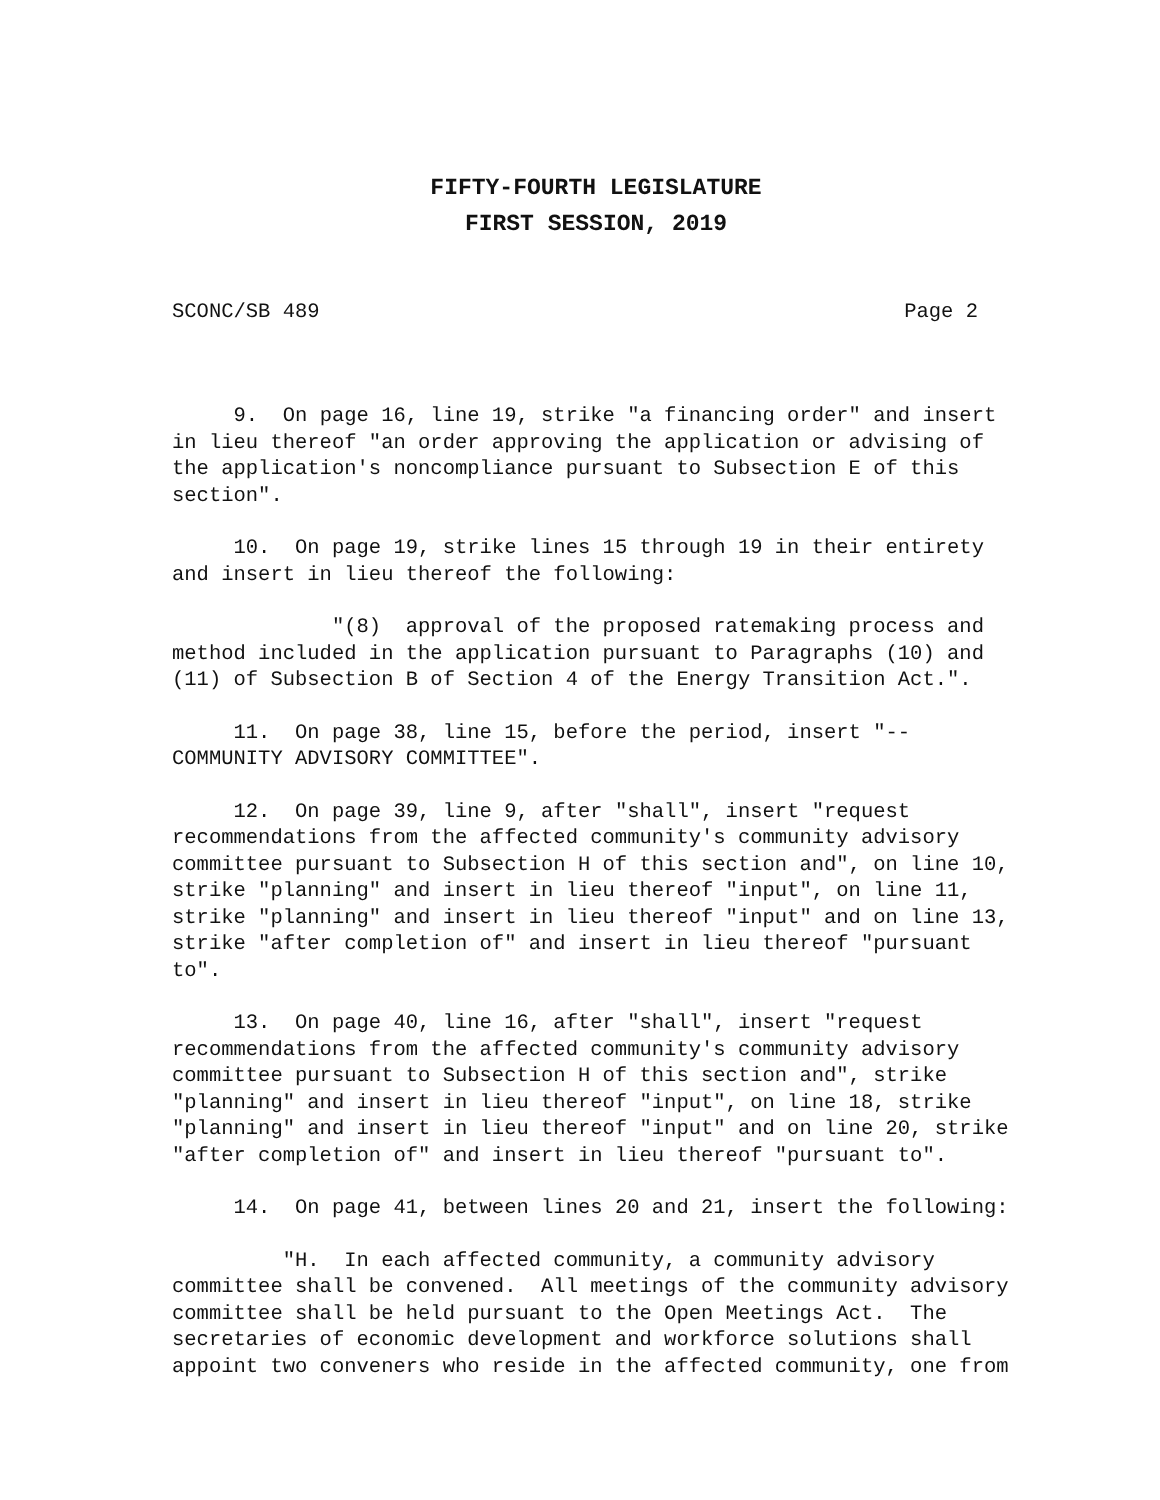FIFTY-FOURTH LEGISLATURE
FIRST SESSION, 2019
SCONC/SB 489 Page 2
9. On page 16, line 19, strike "a financing order" and insert in lieu thereof "an order approving the application or advising of the application's noncompliance pursuant to Subsection E of this section".
10. On page 19, strike lines 15 through 19 in their entirety and insert in lieu thereof the following:
"(8) approval of the proposed ratemaking process and method included in the application pursuant to Paragraphs (10) and (11) of Subsection B of Section 4 of the Energy Transition Act.".
11. On page 38, line 15, before the period, insert "-- COMMUNITY ADVISORY COMMITTEE".
12. On page 39, line 9, after "shall", insert "request recommendations from the affected community's community advisory committee pursuant to Subsection H of this section and", on line 10, strike "planning" and insert in lieu thereof "input", on line 11, strike "planning" and insert in lieu thereof "input" and on line 13, strike "after completion of" and insert in lieu thereof "pursuant to".
13. On page 40, line 16, after "shall", insert "request recommendations from the affected community's community advisory committee pursuant to Subsection H of this section and", strike "planning" and insert in lieu thereof "input", on line 18, strike "planning" and insert in lieu thereof "input" and on line 20, strike "after completion of" and insert in lieu thereof "pursuant to".
14. On page 41, between lines 20 and 21, insert the following:
"H. In each affected community, a community advisory committee shall be convened. All meetings of the community advisory committee shall be held pursuant to the Open Meetings Act. The secretaries of economic development and workforce solutions shall appoint two conveners who reside in the affected community, one from